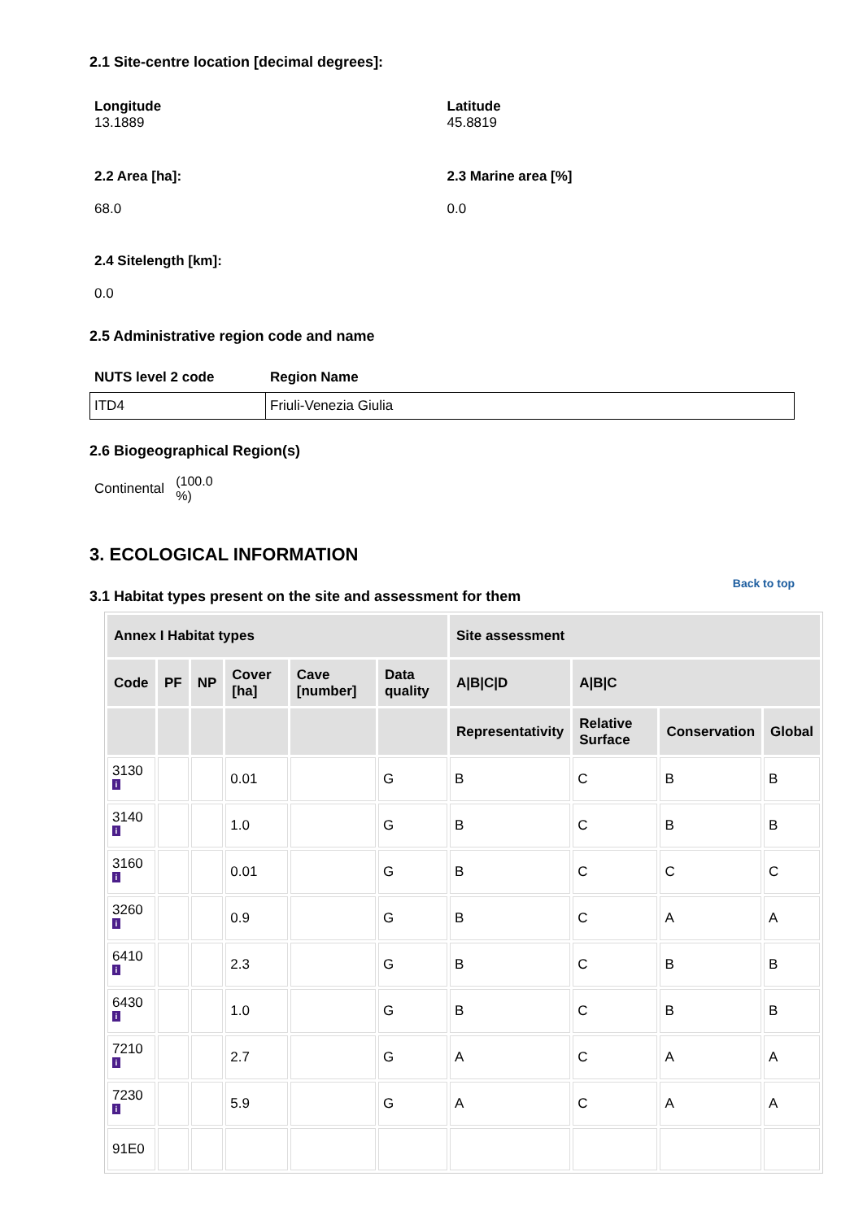2.1 Site-centre location [decimal degrees]:
Longitude
13.1889
Latitude
45.8819
2.2 Area [ha]:
68.0
2.3 Marine area [%]
0.0
2.4 Sitelength [km]:
0.0
2.5 Administrative region code and name
NUTS level 2 code Region Name
| ITD4 | Friuli-Venezia Giulia |
2.6 Biogeographical Region(s)
Continental (100.0 %)
3. ECOLOGICAL INFORMATION
3.1 Habitat types present on the site and assessment for them
Back to top
| Annex I Habitat types | | | | | | Site assessment | | | |
| --- | --- | --- | --- | --- | --- | --- | --- | --- | --- |
| Code | PF | NP | Cover [ha] | Cave [number] | Data quality | A/B/C/D | A/B/C | | |
| | | | | | | Representativity | Relative Surface | Conservation | Global |
| 3130 i | | | 0.01 | | G | B | C | B | B |
| 3140 i | | | 1.0 | | G | B | C | B | B |
| 3160 i | | | 0.01 | | G | B | C | C | C |
| 3260 i | | | 0.9 | | G | B | C | A | A |
| 6410 i | | | 2.3 | | G | B | C | B | B |
| 6430 i | | | 1.0 | | G | B | C | B | B |
| 7210 i | | | 2.7 | | G | A | C | A | A |
| 7230 i | | | 5.9 | | G | A | C | A | A |
| 91E0 | | | | | | | | | |